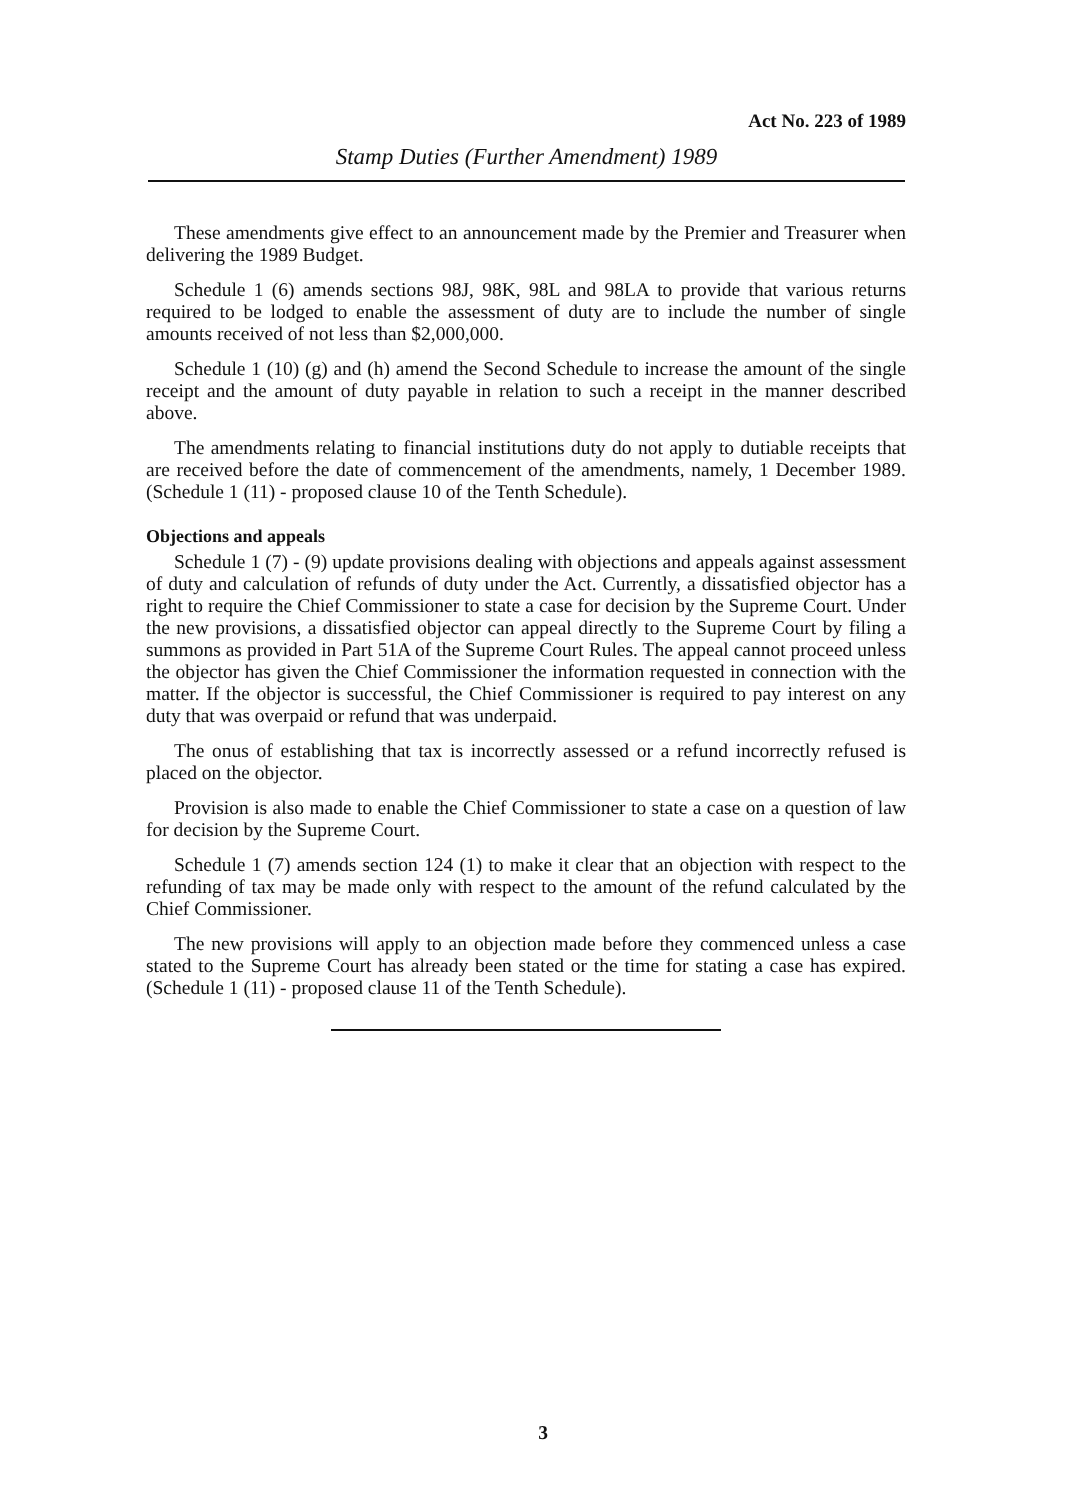Act No. 223 of 1989
Stamp Duties (Further Amendment) 1989
These amendments give effect to an announcement made by the Premier and Treasurer when delivering the 1989 Budget.
Schedule 1 (6) amends sections 98J, 98K, 98L and 98LA to provide that various returns required to be lodged to enable the assessment of duty are to include the number of single amounts received of not less than $2,000,000.
Schedule 1 (10) (g) and (h) amend the Second Schedule to increase the amount of the single receipt and the amount of duty payable in relation to such a receipt in the manner described above.
The amendments relating to financial institutions duty do not apply to dutiable receipts that are received before the date of commencement of the amendments, namely, 1 December 1989. (Schedule 1 (11) - proposed clause 10 of the Tenth Schedule).
Objections and appeals
Schedule 1 (7) - (9) update provisions dealing with objections and appeals against assessment of duty and calculation of refunds of duty under the Act. Currently, a dissatisfied objector has a right to require the Chief Commissioner to state a case for decision by the Supreme Court. Under the new provisions, a dissatisfied objector can appeal directly to the Supreme Court by filing a summons as provided in Part 51A of the Supreme Court Rules. The appeal cannot proceed unless the objector has given the Chief Commissioner the information requested in connection with the matter. If the objector is successful, the Chief Commissioner is required to pay interest on any duty that was overpaid or refund that was underpaid.
The onus of establishing that tax is incorrectly assessed or a refund incorrectly refused is placed on the objector.
Provision is also made to enable the Chief Commissioner to state a case on a question of law for decision by the Supreme Court.
Schedule 1 (7) amends section 124 (1) to make it clear that an objection with respect to the refunding of tax may be made only with respect to the amount of the refund calculated by the Chief Commissioner.
The new provisions will apply to an objection made before they commenced unless a case stated to the Supreme Court has already been stated or the time for stating a case has expired. (Schedule 1 (11) - proposed clause 11 of the Tenth Schedule).
3